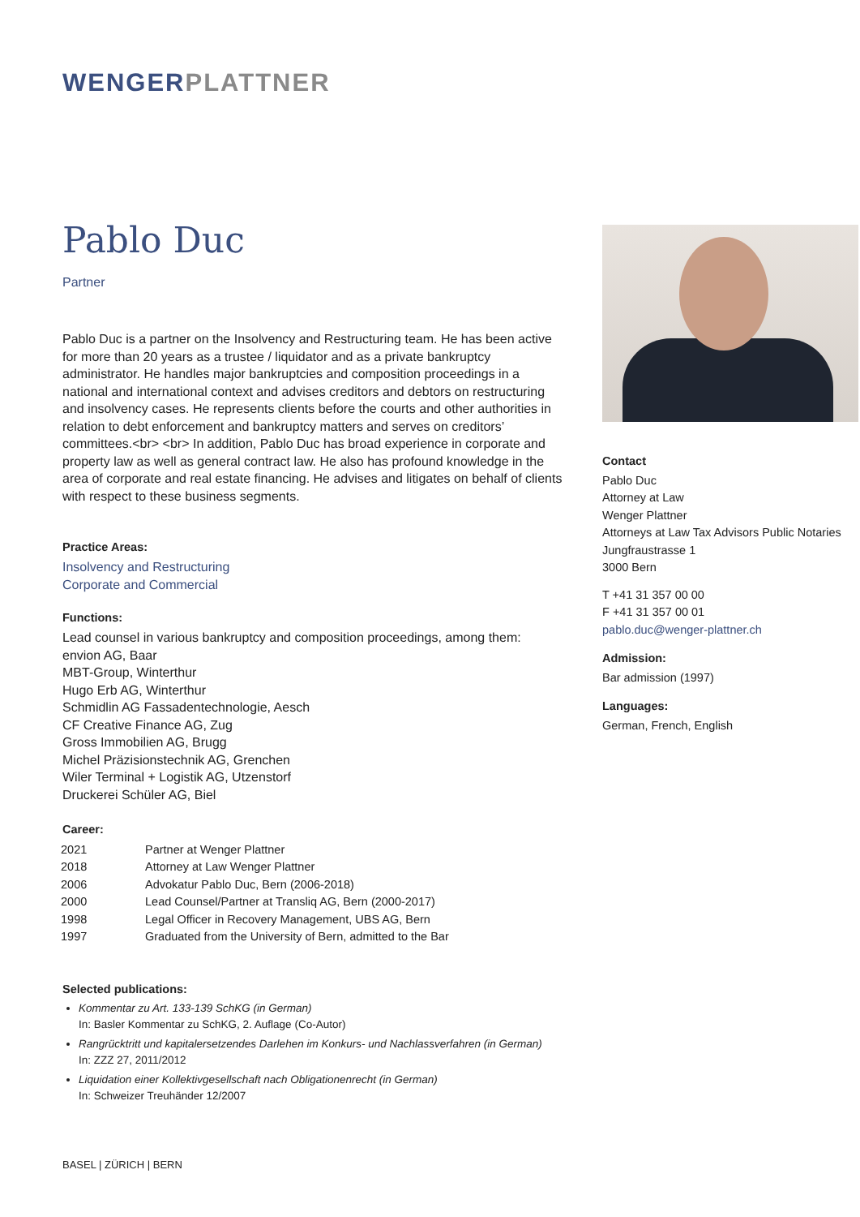WENGER PLATTNER
Pablo Duc
Partner
Pablo Duc is a partner on the Insolvency and Restructuring team. He has been active for more than 20 years as a trustee / liquidator and as a private bankruptcy administrator. He handles major bankruptcies and composition proceedings in a national and international context and advises creditors and debtors on restructuring and insolvency cases. He represents clients before the courts and other authorities in relation to debt enforcement and bankruptcy matters and serves on creditors’ committees.<br> <br> In addition, Pablo Duc has broad experience in corporate and property law as well as general contract law. He also has profound knowledge in the area of corporate and real estate financing. He advises and litigates on behalf of clients with respect to these business segments.
Practice Areas:
Insolvency and Restructuring
Corporate and Commercial
Functions:
Lead counsel in various bankruptcy and composition proceedings, among them:
envion AG, Baar
MBT-Group, Winterthur
Hugo Erb AG, Winterthur
Schmidlin AG Fassadentechnologie, Aesch
CF Creative Finance AG, Zug
Gross Immobilien AG, Brugg
Michel Präzisionstechnik AG, Grenchen
Wiler Terminal + Logistik AG, Utzenstorf
Druckerei Schüler AG, Biel
Career:
| 2021 | Partner at Wenger Plattner |
| 2018 | Attorney at Law Wenger Plattner |
| 2006 | Advokatur Pablo Duc, Bern (2006-2018) |
| 2000 | Lead Counsel/Partner at Transliq AG, Bern (2000-2017) |
| 1998 | Legal Officer in Recovery Management, UBS AG, Bern |
| 1997 | Graduated from the University of Bern, admitted to the Bar |
Selected publications:
Kommentar zu Art. 133-139 SchKG (in German)
In: Basler Kommentar zu SchKG, 2. Auflage (Co-Autor)
Rangrücktritt und kapitalersetzendes Darlehen im Konkurs- und Nachlassverfahren (in German)
In: ZZZ 27, 2011/2012
Liquidation einer Kollektivgesellschaft nach Obligationenrecht (in German)
In: Schweizer Treuhänder 12/2007
Contact
Pablo Duc
Attorney at Law
Wenger Plattner
Attorneys at Law Tax Advisors Public Notaries
Jungfraustrasse 1
3000 Bern
T +41 31 357 00 00
F +41 31 357 00 01
pablo.duc@wenger-plattner.ch
Admission:
Bar admission (1997)
Languages:
German, French, English
BASEL | ZÜRICH | BERN